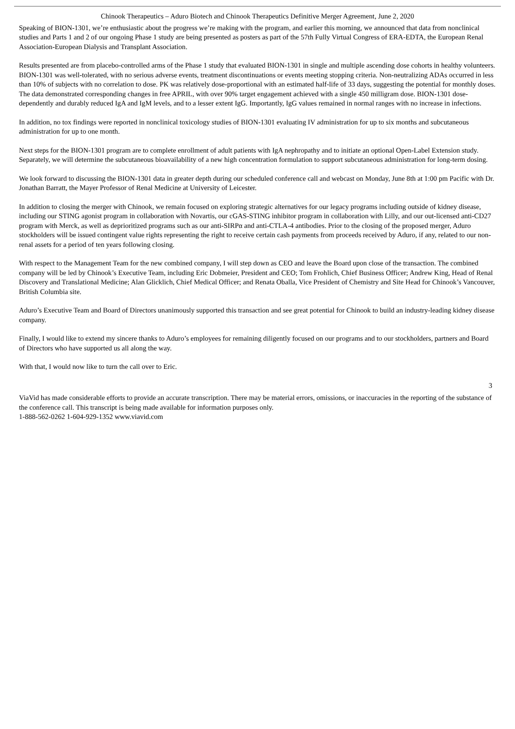Chinook Therapeutics – Aduro Biotech and Chinook Therapeutics Definitive Merger Agreement, June 2, 2020
Speaking of BION-1301, we’re enthusiastic about the progress we’re making with the program, and earlier this morning, we announced that data from nonclinical studies and Parts 1 and 2 of our ongoing Phase 1 study are being presented as posters as part of the 57th Fully Virtual Congress of ERA-EDTA, the European Renal Association-European Dialysis and Transplant Association.
Results presented are from placebo-controlled arms of the Phase 1 study that evaluated BION-1301 in single and multiple ascending dose cohorts in healthy volunteers. BION-1301 was well-tolerated, with no serious adverse events, treatment discontinuations or events meeting stopping criteria. Non-neutralizing ADAs occurred in less than 10% of subjects with no correlation to dose. PK was relatively dose-proportional with an estimated half-life of 33 days, suggesting the potential for monthly doses. The data demonstrated corresponding changes in free APRIL, with over 90% target engagement achieved with a single 450 milligram dose. BION-1301 dose-dependently and durably reduced IgA and IgM levels, and to a lesser extent IgG. Importantly, IgG values remained in normal ranges with no increase in infections.
In addition, no tox findings were reported in nonclinical toxicology studies of BION-1301 evaluating IV administration for up to six months and subcutaneous administration for up to one month.
Next steps for the BION-1301 program are to complete enrollment of adult patients with IgA nephropathy and to initiate an optional Open-Label Extension study. Separately, we will determine the subcutaneous bioavailability of a new high concentration formulation to support subcutaneous administration for long-term dosing.
We look forward to discussing the BION-1301 data in greater depth during our scheduled conference call and webcast on Monday, June 8th at 1:00 pm Pacific with Dr. Jonathan Barratt, the Mayer Professor of Renal Medicine at University of Leicester.
In addition to closing the merger with Chinook, we remain focused on exploring strategic alternatives for our legacy programs including outside of kidney disease, including our STING agonist program in collaboration with Novartis, our cGAS-STING inhibitor program in collaboration with Lilly, and our out-licensed anti-CD27 program with Merck, as well as deprioritized programs such as our anti-SIRPα and anti-CTLA-4 antibodies. Prior to the closing of the proposed merger, Aduro stockholders will be issued contingent value rights representing the right to receive certain cash payments from proceeds received by Aduro, if any, related to our non-renal assets for a period of ten years following closing.
With respect to the Management Team for the new combined company, I will step down as CEO and leave the Board upon close of the transaction. The combined company will be led by Chinook’s Executive Team, including Eric Dobmeier, President and CEO; Tom Frohlich, Chief Business Officer; Andrew King, Head of Renal Discovery and Translational Medicine; Alan Glicklich, Chief Medical Officer; and Renata Oballa, Vice President of Chemistry and Site Head for Chinook’s Vancouver, British Columbia site.
Aduro’s Executive Team and Board of Directors unanimously supported this transaction and see great potential for Chinook to build an industry-leading kidney disease company.
Finally, I would like to extend my sincere thanks to Aduro’s employees for remaining diligently focused on our programs and to our stockholders, partners and Board of Directors who have supported us all along the way.
With that, I would now like to turn the call over to Eric.
3
ViaVid has made considerable efforts to provide an accurate transcription. There may be material errors, omissions, or inaccuracies in the reporting of the substance of the conference call. This transcript is being made available for information purposes only.
1-888-562-0262 1-604-929-1352 www.viavid.com